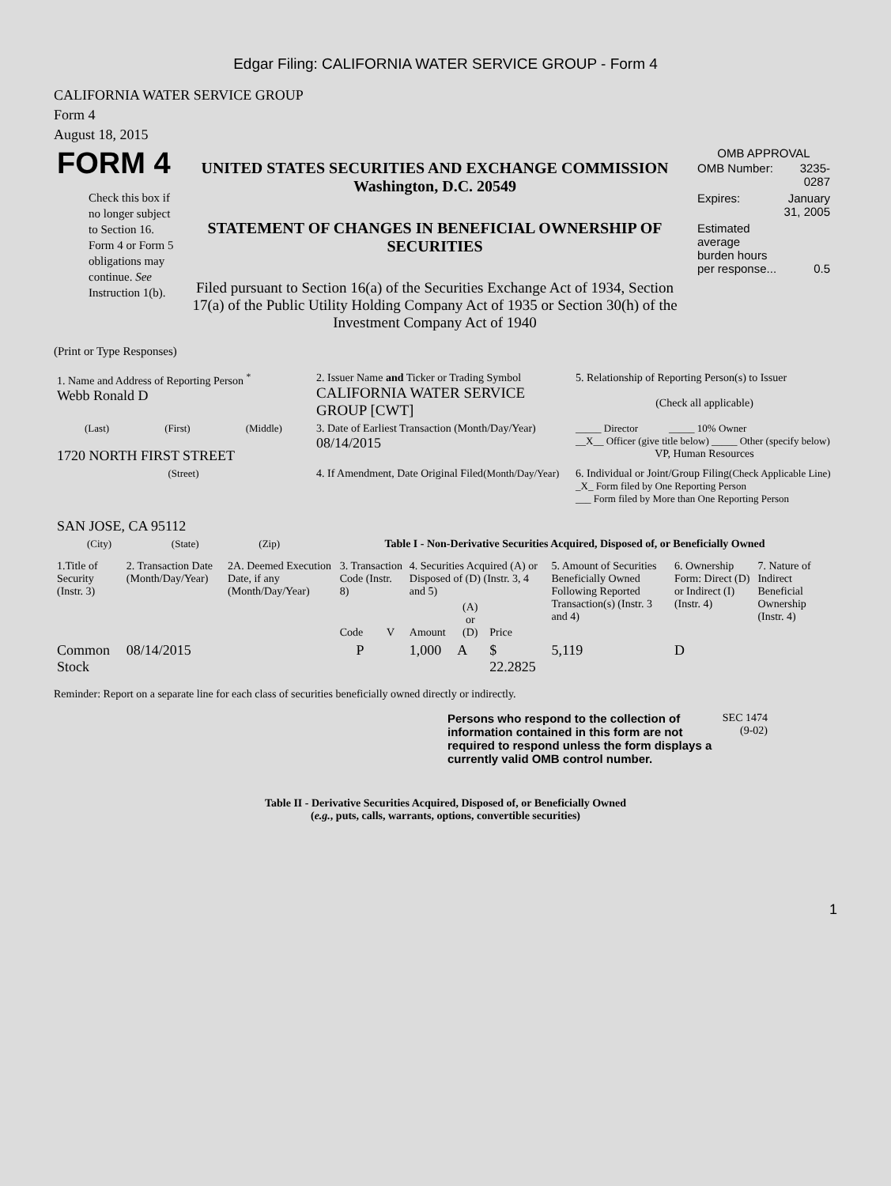Edgar Filing: CALIFORNIA WATER SERVICE GROUP - Form 4
CALIFORNIA WATER SERVICE GROUP
Form 4
August 18, 2015
| FORM 4 Check this box if no longer subject to Section 16. Form 4 or Form 5 obligations may continue. See Instruction 1(b). | UNITED STATES SECURITIES AND EXCHANGE COMMISSION Washington, D.C. 20549 STATEMENT OF CHANGES IN BENEFICIAL OWNERSHIP OF SECURITIES Filed pursuant to Section 16(a) of the Securities Exchange Act of 1934, Section 17(a) of the Public Utility Holding Company Act of 1935 or Section 30(h) of the Investment Company Act of 1940 | OMB APPROVAL / OMB Number: / 3235-0287 / / Expires: / January 31, 2005 / / Estimated average burden hours per response... / 0.5 / |
(Print or Type Responses)
| 1. Name and Address of Reporting Person <sup>*</sup> Webb Ronald D | 2. Issuer Name and Ticker or Trading Symbol CALIFORNIA WATER SERVICE GROUP [CWT] | 5. Relationship of Reporting Person(s) to Issuer (Check all applicable) |
| (Last) (First) (Middle) 1720 NORTH FIRST STREET | 3. Date of Earliest Transaction (Month/Day/Year) 08/14/2015 | _____ Director _____ 10% Owner __X__ Officer (give title below) _____ Other (specify below) VP, Human Resources |
| (Street) SAN JOSE, CA 95112 | 4. If Amendment, Date Original Filed (Month/Day/Year) | 6. Individual or Joint/Group Filing (Check Applicable Line) _X_ Form filed by One Reporting Person ___ Form filed by More than One Reporting Person |
| (City) (State) (Zip) | Table I - Non-Derivative Securities Acquired, Disposed of, or Beneficially Owned | |
| 1.Title of Security (Instr. 3) | 2. Transaction Date (Month/Day/Year) | 2A. Deemed Execution Date, if any (Month/Day/Year) | 3. Transaction Code (Instr. 8) | | 4. Securities Acquired (A) or Disposed of (D) (Instr. 3, 4 and 5) | | | 5. Amount of Securities Beneficially Owned Following Reported Transaction(s) (Instr. 3 and 4) | 6. Ownership Form: Direct (D) or Indirect (I) (Instr. 4) | 7. Nature of Indirect Beneficial Ownership (Instr. 4) |
| --- | --- | --- | --- | --- | --- | --- | --- | --- | --- | --- |
| | | | Code | V | Amount | (A) or (D) | Price | | | |
| Common Stock | 08/14/2015 | | P | | 1,000 | A | $ 22.2825 | 5,119 | D | |
Reminder: Report on a separate line for each class of securities beneficially owned directly or indirectly.
Persons who respond to the collection of information contained in this form are not required to respond unless the form displays a currently valid OMB control number.
SEC 1474 (9-02)
Table II - Derivative Securities Acquired, Disposed of, or Beneficially Owned
(e.g., puts, calls, warrants, options, convertible securities)
1